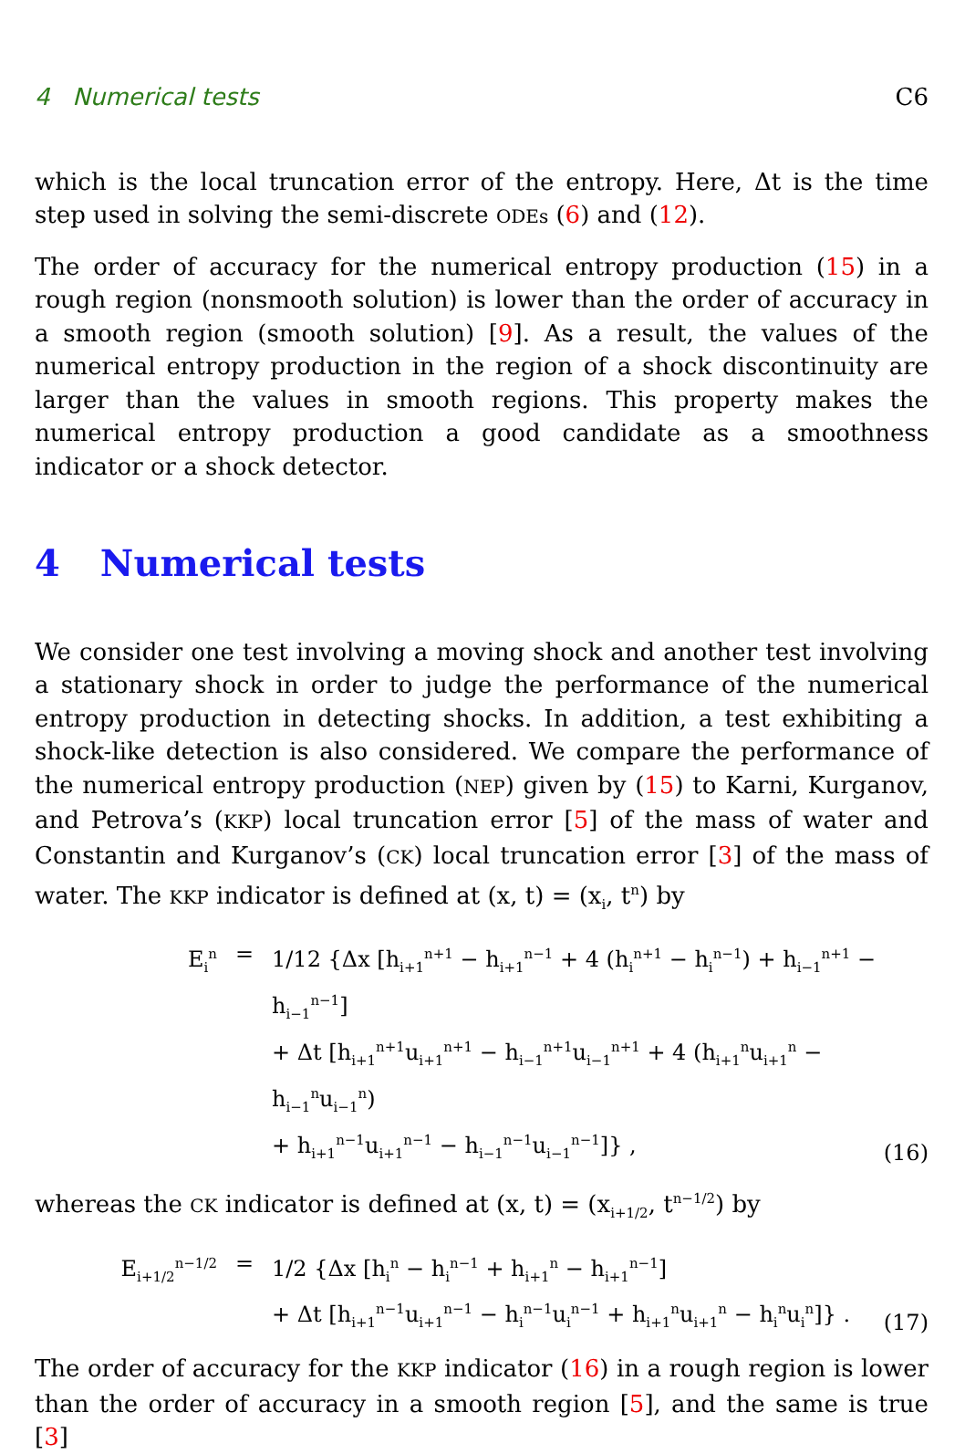4 Numerical tests C6
which is the local truncation error of the entropy. Here, Δt is the time step used in solving the semi-discrete ODEs (6) and (12).
The order of accuracy for the numerical entropy production (15) in a rough region (nonsmooth solution) is lower than the order of accuracy in a smooth region (smooth solution) [9]. As a result, the values of the numerical entropy production in the region of a shock discontinuity are larger than the values in smooth regions. This property makes the numerical entropy production a good candidate as a smoothness indicator or a shock detector.
4 Numerical tests
We consider one test involving a moving shock and another test involving a stationary shock in order to judge the performance of the numerical entropy production in detecting shocks. In addition, a test exhibiting a shock-like detection is also considered. We compare the performance of the numerical entropy production (NEP) given by (15) to Karni, Kurganov, and Petrova’s (KKP) local truncation error [5] of the mass of water and Constantin and Kurganov’s (CK) local truncation error [3] of the mass of water. The KKP indicator is defined at (x, t) = (x<sub>i</sub>, t<sup>n</sup>) by
E<sub>i</sub><sup>n</sup>
= 1/12 {Δx [h<sub>i+1</sub><sup>n+1</sup> − h<sub>i+1</sub><sup>n−1</sup> + 4 (h<sub>i</sub><sup>n+1</sup> − h<sub>i</sub><sup>n−1</sup>) + h<sub>i−1</sub><sup>n+1</sup> − h<sub>i−1</sub><sup>n−1</sup>]
+ Δt [h<sub>i+1</sub><sup>n+1</sup>u<sub>i+1</sub><sup>n+1</sup> − h<sub>i−1</sub><sup>n+1</sup>u<sub>i−1</sub><sup>n+1</sup> + 4 (h<sub>i+1</sub><sup>n</sup>u<sub>i+1</sub><sup>n</sup> − h<sub>i−1</sub><sup>n</sup>u<sub>i−1</sub><sup>n</sup>)
+ h<sub>i+1</sub><sup>n−1</sup>u<sub>i+1</sub><sup>n−1</sup> − h<sub>i−1</sub><sup>n−1</sup>u<sub>i−1</sub><sup>n−1</sup>]} ,
(16)
whereas the CK indicator is defined at (x, t) = (x<sub>i+1/2</sub>, t<sup>n−1/2</sup>) by
E<sub>i+1/2</sub><sup>n−1/2</sup>
= 1/2 {Δx [h<sub>i</sub><sup>n</sup> − h<sub>i</sub><sup>n−1</sup> + h<sub>i+1</sub><sup>n</sup> − h<sub>i+1</sub><sup>n−1</sup>]
+ Δt [h<sub>i+1</sub><sup>n−1</sup>u<sub>i+1</sub><sup>n−1</sup> − h<sub>i</sub><sup>n−1</sup>u<sub>i</sub><sup>n−1</sup> + h<sub>i+1</sub><sup>n</sup>u<sub>i+1</sub><sup>n</sup> − h<sub>i</sub><sup>n</sup>u<sub>i</sub><sup>n</sup>]} .
(17)
The order of accuracy for the KKP indicator (16) in a rough region is lower than the order of accuracy in a smooth region [5], and the same is true [3]